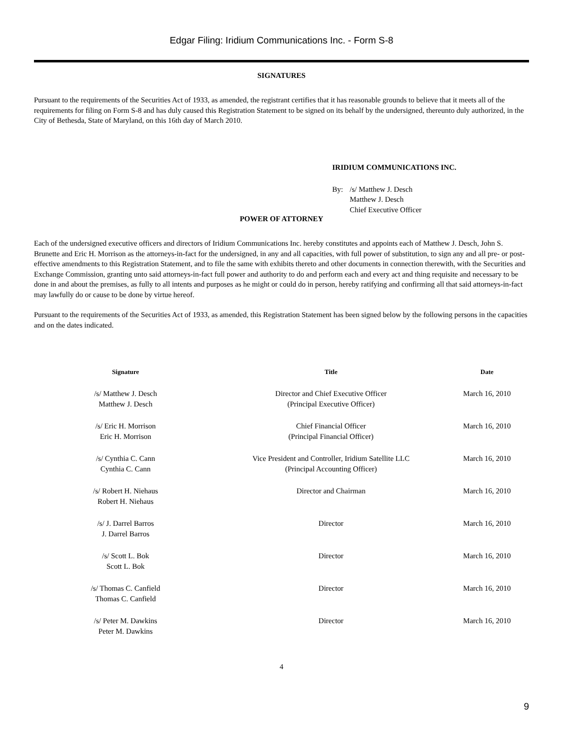Edgar Filing: Iridium Communications Inc. - Form S-8
SIGNATURES
Pursuant to the requirements of the Securities Act of 1933, as amended, the registrant certifies that it has reasonable grounds to believe that it meets all of the requirements for filing on Form S-8 and has duly caused this Registration Statement to be signed on its behalf by the undersigned, thereunto duly authorized, in the City of Bethesda, State of Maryland, on this 16th day of March 2010.
IRIDIUM COMMUNICATIONS INC.
By: /s/ Matthew J. Desch
Matthew J. Desch
Chief Executive Officer
POWER OF ATTORNEY
Each of the undersigned executive officers and directors of Iridium Communications Inc. hereby constitutes and appoints each of Matthew J. Desch, John S. Brunette and Eric H. Morrison as the attorneys-in-fact for the undersigned, in any and all capacities, with full power of substitution, to sign any and all pre- or post-effective amendments to this Registration Statement, and to file the same with exhibits thereto and other documents in connection therewith, with the Securities and Exchange Commission, granting unto said attorneys-in-fact full power and authority to do and perform each and every act and thing requisite and necessary to be done in and about the premises, as fully to all intents and purposes as he might or could do in person, hereby ratifying and confirming all that said attorneys-in-fact may lawfully do or cause to be done by virtue hereof.
Pursuant to the requirements of the Securities Act of 1933, as amended, this Registration Statement has been signed below by the following persons in the capacities and on the dates indicated.
| Signature | Title | Date |
| --- | --- | --- |
| /s/ Matthew J. Desch Matthew J. Desch | Director and Chief Executive Officer (Principal Executive Officer) | March 16, 2010 |
| /s/ Eric H. Morrison Eric H. Morrison | Chief Financial Officer (Principal Financial Officer) | March 16, 2010 |
| /s/ Cynthia C. Cann Cynthia C. Cann | Vice President and Controller, Iridium Satellite LLC (Principal Accounting Officer) | March 16, 2010 |
| /s/ Robert H. Niehaus Robert H. Niehaus | Director and Chairman | March 16, 2010 |
| /s/ J. Darrel Barros J. Darrel Barros | Director | March 16, 2010 |
| /s/ Scott L. Bok Scott L. Bok | Director | March 16, 2010 |
| /s/ Thomas C. Canfield Thomas C. Canfield | Director | March 16, 2010 |
| /s/ Peter M. Dawkins Peter M. Dawkins | Director | March 16, 2010 |
4
9